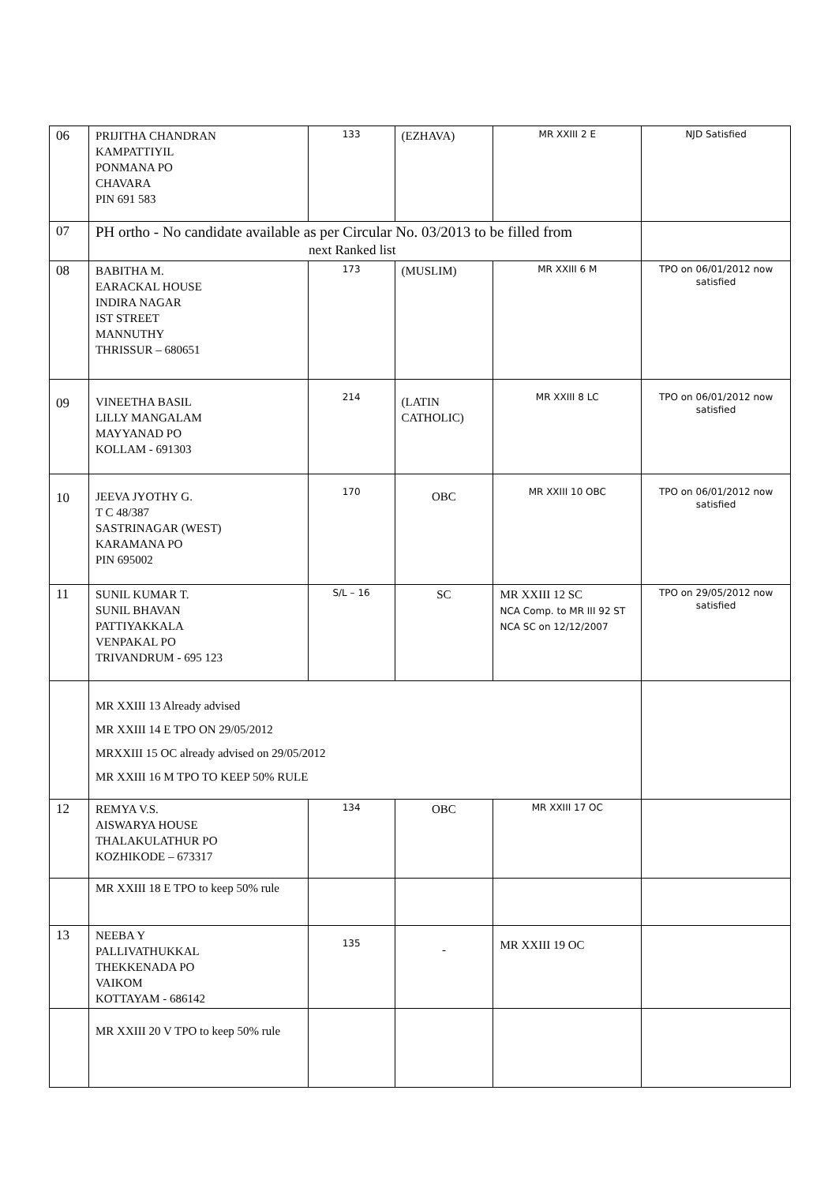| 06 | PRIJITHA CHANDRAN KAMPATTIYIL PONMANA PO CHAVARA PIN 691 583 | 133 | (EZHAVA) | MR XXIII 2 E | NJD Satisfied |
| 07 | PH ortho - No candidate available as per Circular No. 03/2013 to be filled from next Ranked list | | | | |
| 08 | BABITHA M. EARACKAL HOUSE INDIRA NAGAR IST STREET MANNUTHY THRISSUR – 680651 | 173 | (MUSLIM) | MR XXIII 6 M | TPO on 06/01/2012 now satisfied |
| 09 | VINEETHA BASIL LILLY MANGALAM MAYYANAD PO KOLLAM - 691303 | 214 | (LATIN CATHOLIC) | MR XXIII 8 LC | TPO on 06/01/2012 now satisfied |
| 10 | JEEVA JYOTHY G. T C 48/387 SASTRINAGAR (WEST) KARAMANA PO PIN 695002 | 170 | OBC | MR XXIII 10 OBC | TPO on 06/01/2012 now satisfied |
| 11 | SUNIL KUMAR T. SUNIL BHAVAN PATTIYAKKALA VENPAKAL PO TRIVANDRUM - 695 123 | S/L – 16 | SC | MR XXIII 12 SC NCA Comp. to MR III 92 ST NCA SC on 12/12/2007 | TPO on 29/05/2012 now satisfied |
| | MR XXIII 13 Already advised MR XXIII 14 E TPO ON 29/05/2012 MRXXIII 15 OC already advised on 29/05/2012 MR XXIII 16 M TPO TO KEEP 50% RULE | | | | |
| 12 | REMYA V.S. AISWARYA HOUSE THALAKULATHUR PO KOZHIKODE – 673317 | 134 | OBC | MR XXIII 17 OC | |
| | MR XXIII 18 E TPO to keep 50% rule | | | | |
| 13 | NEEBA Y PALLIVATHUKKAL THEKKENADA PO VAIKOM KOTTAYAM - 686142 | 135 | - | MR XXIII 19 OC | |
| | MR XXIII 20 V TPO to keep 50% rule | | | | |